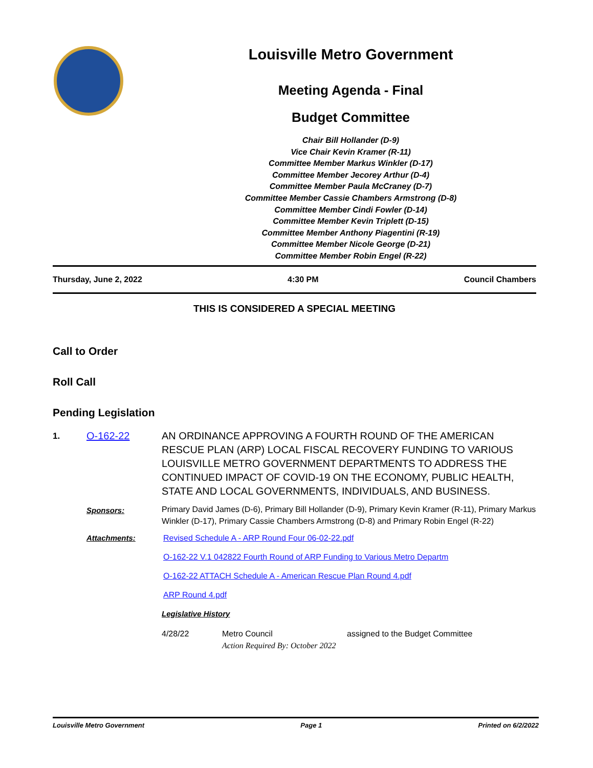Louisville Metro Government
Meeting Agenda - Final
Budget Committee
Chair Bill Hollander (D-9)
Vice Chair Kevin Kramer (R-11)
Committee Member Markus Winkler (D-17)
Committee Member Jecorey Arthur (D-4)
Committee Member Paula McCraney (D-7)
Committee Member Cassie Chambers Armstrong (D-8)
Committee Member Cindi Fowler (D-14)
Committee Member Kevin Triplett (D-15)
Committee Member Anthony Piagentini (R-19)
Committee Member Nicole George (D-21)
Committee Member Robin Engel (R-22)
Thursday, June 2, 2022 4:30 PM Council Chambers
THIS IS CONSIDERED A SPECIAL MEETING
Call to Order
Roll Call
Pending Legislation
1. O-162-22
AN ORDINANCE APPROVING A FOURTH ROUND OF THE AMERICAN RESCUE PLAN (ARP) LOCAL FISCAL RECOVERY FUNDING TO VARIOUS LOUISVILLE METRO GOVERNMENT DEPARTMENTS TO ADDRESS THE CONTINUED IMPACT OF COVID-19 ON THE ECONOMY, PUBLIC HEALTH, STATE AND LOCAL GOVERNMENTS, INDIVIDUALS, AND BUSINESS.
Sponsors:
Primary David James (D-6), Primary Bill Hollander (D-9), Primary Kevin Kramer (R-11), Primary Markus Winkler (D-17), Primary Cassie Chambers Armstrong (D-8) and Primary Robin Engel (R-22)
Attachments:
Revised Schedule A - ARP Round Four 06-02-22.pdf
O-162-22 V.1 042822 Fourth Round of ARP Funding to Various Metro Departm
O-162-22 ATTACH Schedule A - American Rescue Plan Round 4.pdf
ARP Round 4.pdf
Legislative History
4/28/22 Metro Council assigned to the Budget Committee Action Required By: October 2022
Louisville Metro Government Page 1 Printed on 6/2/2022